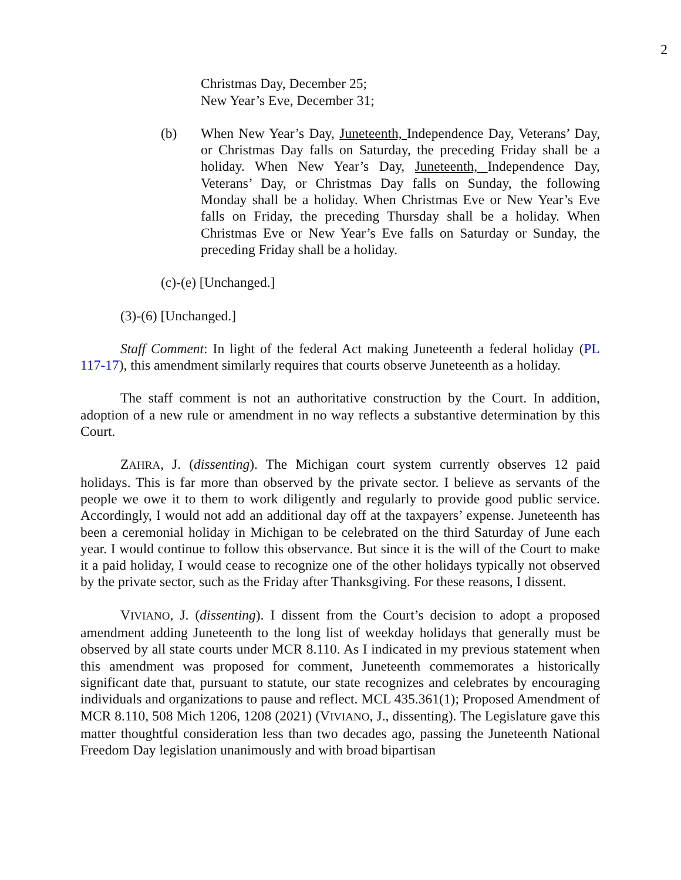2
Christmas Day, December 25;
New Year’s Eve, December 31;
(b) When New Year’s Day, Juneteenth, Independence Day, Veterans’ Day, or Christmas Day falls on Saturday, the preceding Friday shall be a holiday. When New Year’s Day, Juneteenth, Independence Day, Veterans’ Day, or Christmas Day falls on Sunday, the following Monday shall be a holiday. When Christmas Eve or New Year’s Eve falls on Friday, the preceding Thursday shall be a holiday. When Christmas Eve or New Year’s Eve falls on Saturday or Sunday, the preceding Friday shall be a holiday.
(c)-(e) [Unchanged.]
(3)-(6) [Unchanged.]
Staff Comment: In light of the federal Act making Juneteenth a federal holiday (PL 117-17), this amendment similarly requires that courts observe Juneteenth as a holiday.
The staff comment is not an authoritative construction by the Court. In addition, adoption of a new rule or amendment in no way reflects a substantive determination by this Court.
ZAHRA, J. (dissenting). The Michigan court system currently observes 12 paid holidays. This is far more than observed by the private sector. I believe as servants of the people we owe it to them to work diligently and regularly to provide good public service. Accordingly, I would not add an additional day off at the taxpayers’ expense. Juneteenth has been a ceremonial holiday in Michigan to be celebrated on the third Saturday of June each year. I would continue to follow this observance. But since it is the will of the Court to make it a paid holiday, I would cease to recognize one of the other holidays typically not observed by the private sector, such as the Friday after Thanksgiving. For these reasons, I dissent.
VIVIANO, J. (dissenting). I dissent from the Court’s decision to adopt a proposed amendment adding Juneteenth to the long list of weekday holidays that generally must be observed by all state courts under MCR 8.110. As I indicated in my previous statement when this amendment was proposed for comment, Juneteenth commemorates a historically significant date that, pursuant to statute, our state recognizes and celebrates by encouraging individuals and organizations to pause and reflect. MCL 435.361(1); Proposed Amendment of MCR 8.110, 508 Mich 1206, 1208 (2021) (VIVIANO, J., dissenting). The Legislature gave this matter thoughtful consideration less than two decades ago, passing the Juneteenth National Freedom Day legislation unanimously and with broad bipartisan